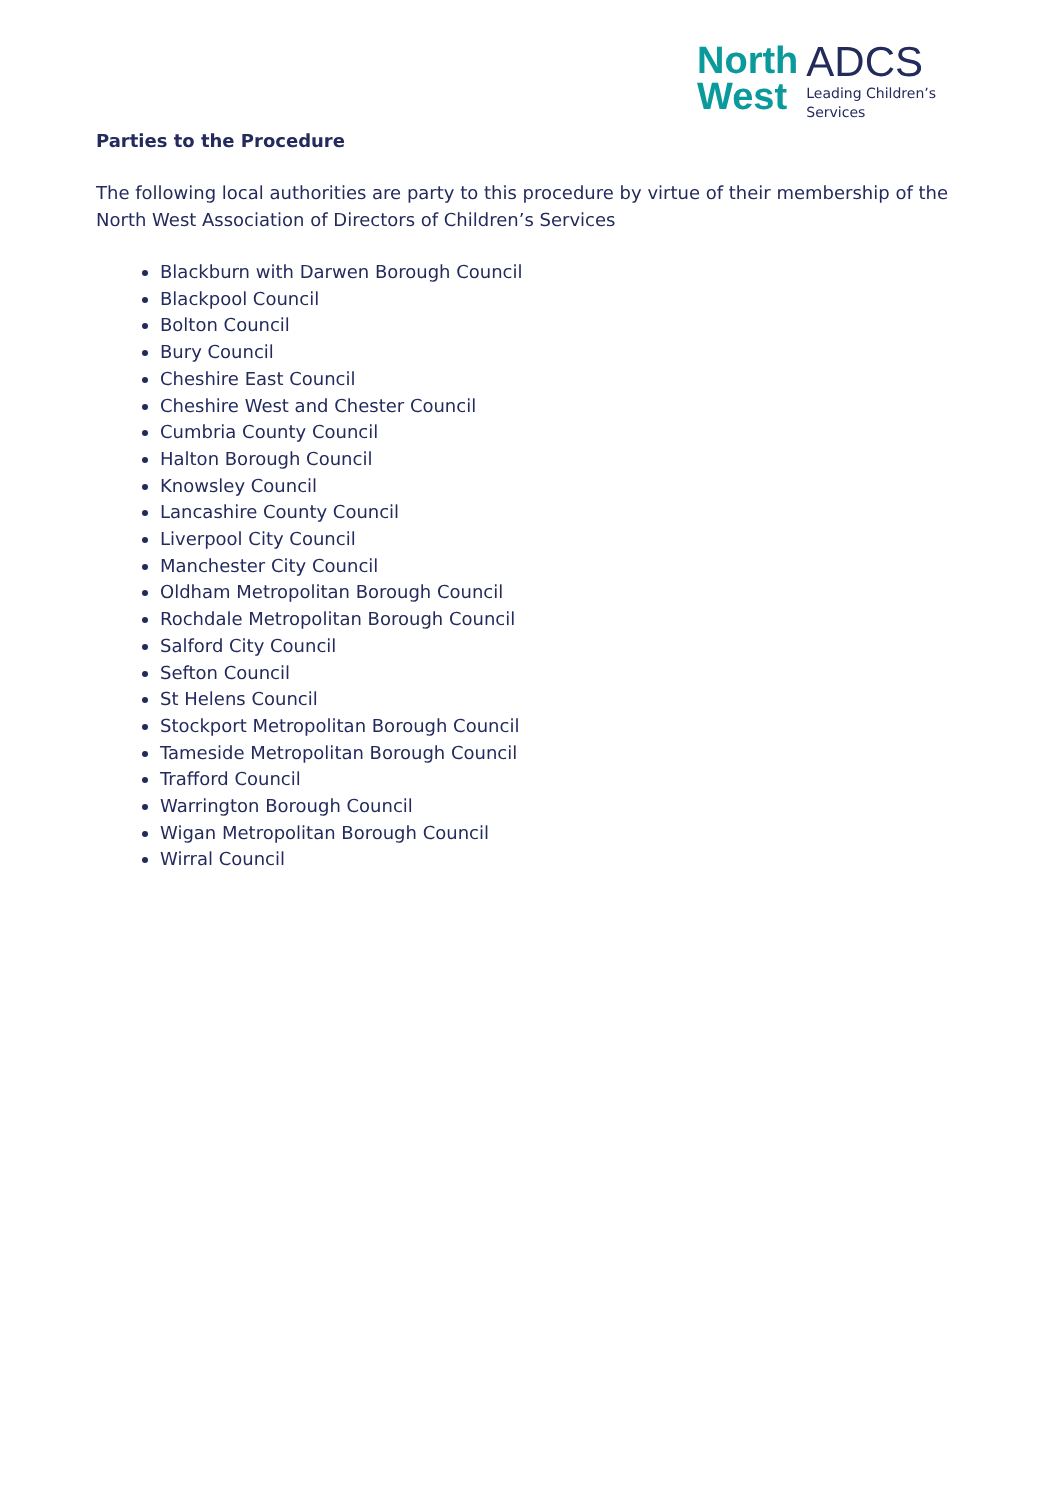North
West
ADCS
Leading Children’s
Services
Parties to the Procedure
The following local authorities are party to this procedure by virtue of their membership of the North West Association of Directors of Children’s Services
Blackburn with Darwen Borough Council
Blackpool Council
Bolton Council
Bury Council
Cheshire East Council
Cheshire West and Chester Council
Cumbria County Council
Halton Borough Council
Knowsley Council
Lancashire County Council
Liverpool City Council
Manchester City Council
Oldham Metropolitan Borough Council
Rochdale Metropolitan Borough Council
Salford City Council
Sefton Council
St Helens Council
Stockport Metropolitan Borough Council
Tameside Metropolitan Borough Council
Trafford Council
Warrington Borough Council
Wigan Metropolitan Borough Council
Wirral Council